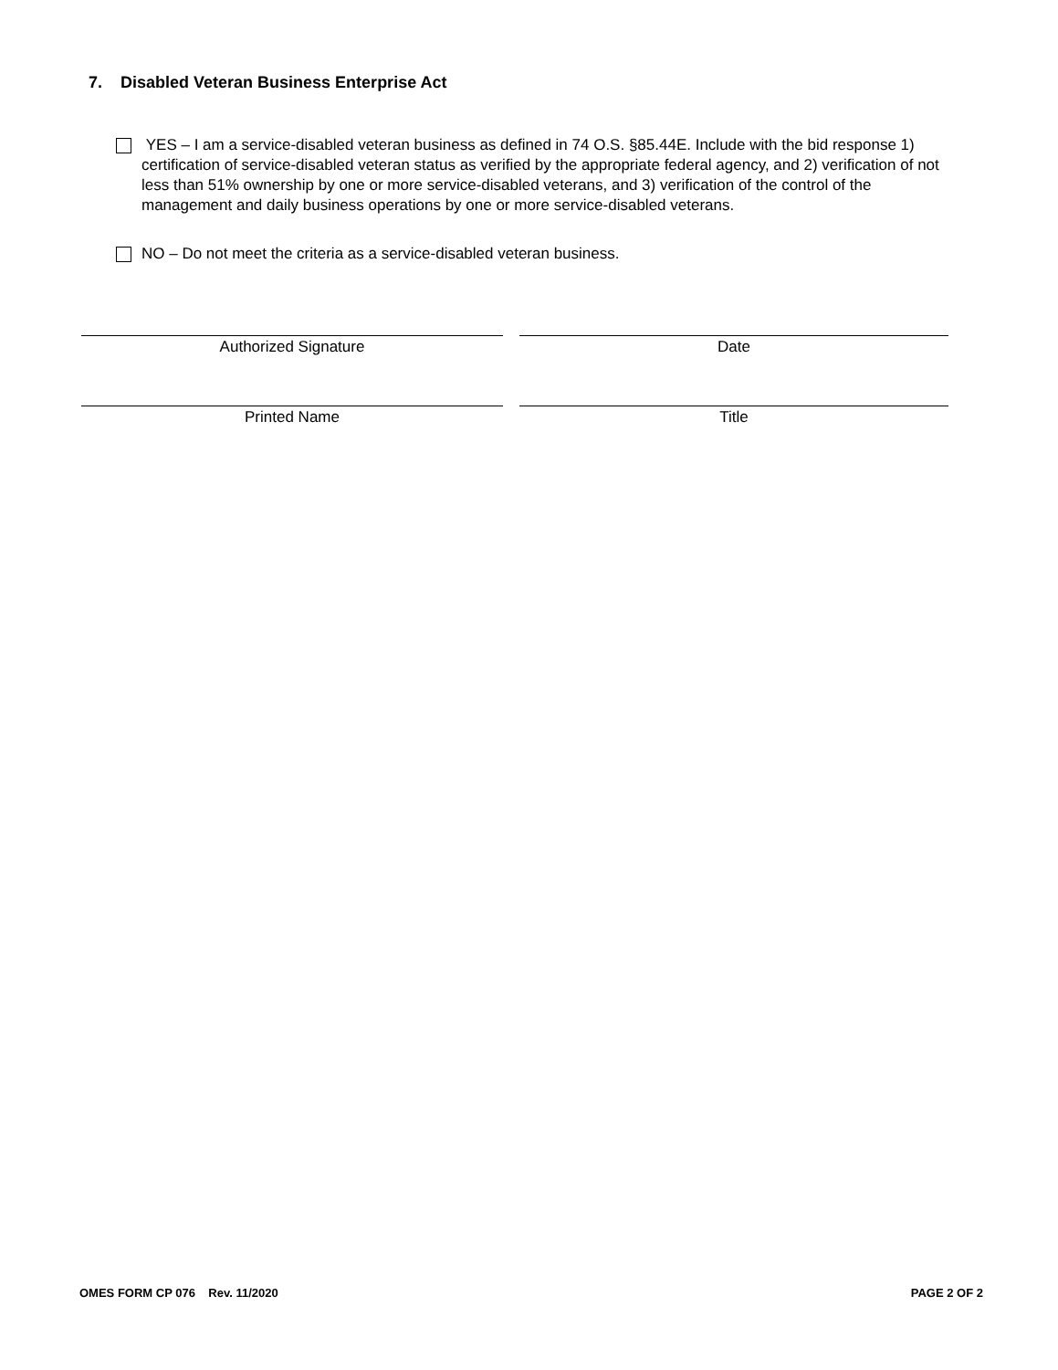7. Disabled Veteran Business Enterprise Act
YES – I am a service-disabled veteran business as defined in 74 O.S. §85.44E. Include with the bid response 1) certification of service-disabled veteran status as verified by the appropriate federal agency, and 2) verification of not less than 51% ownership by one or more service-disabled veterans, and 3) verification of the control of the management and daily business operations by one or more service-disabled veterans.
NO – Do not meet the criteria as a service-disabled veteran business.
Authorized Signature Date
Printed Name Title
OMES FORM CP 076 Rev. 11/2020 PAGE 2 OF 2